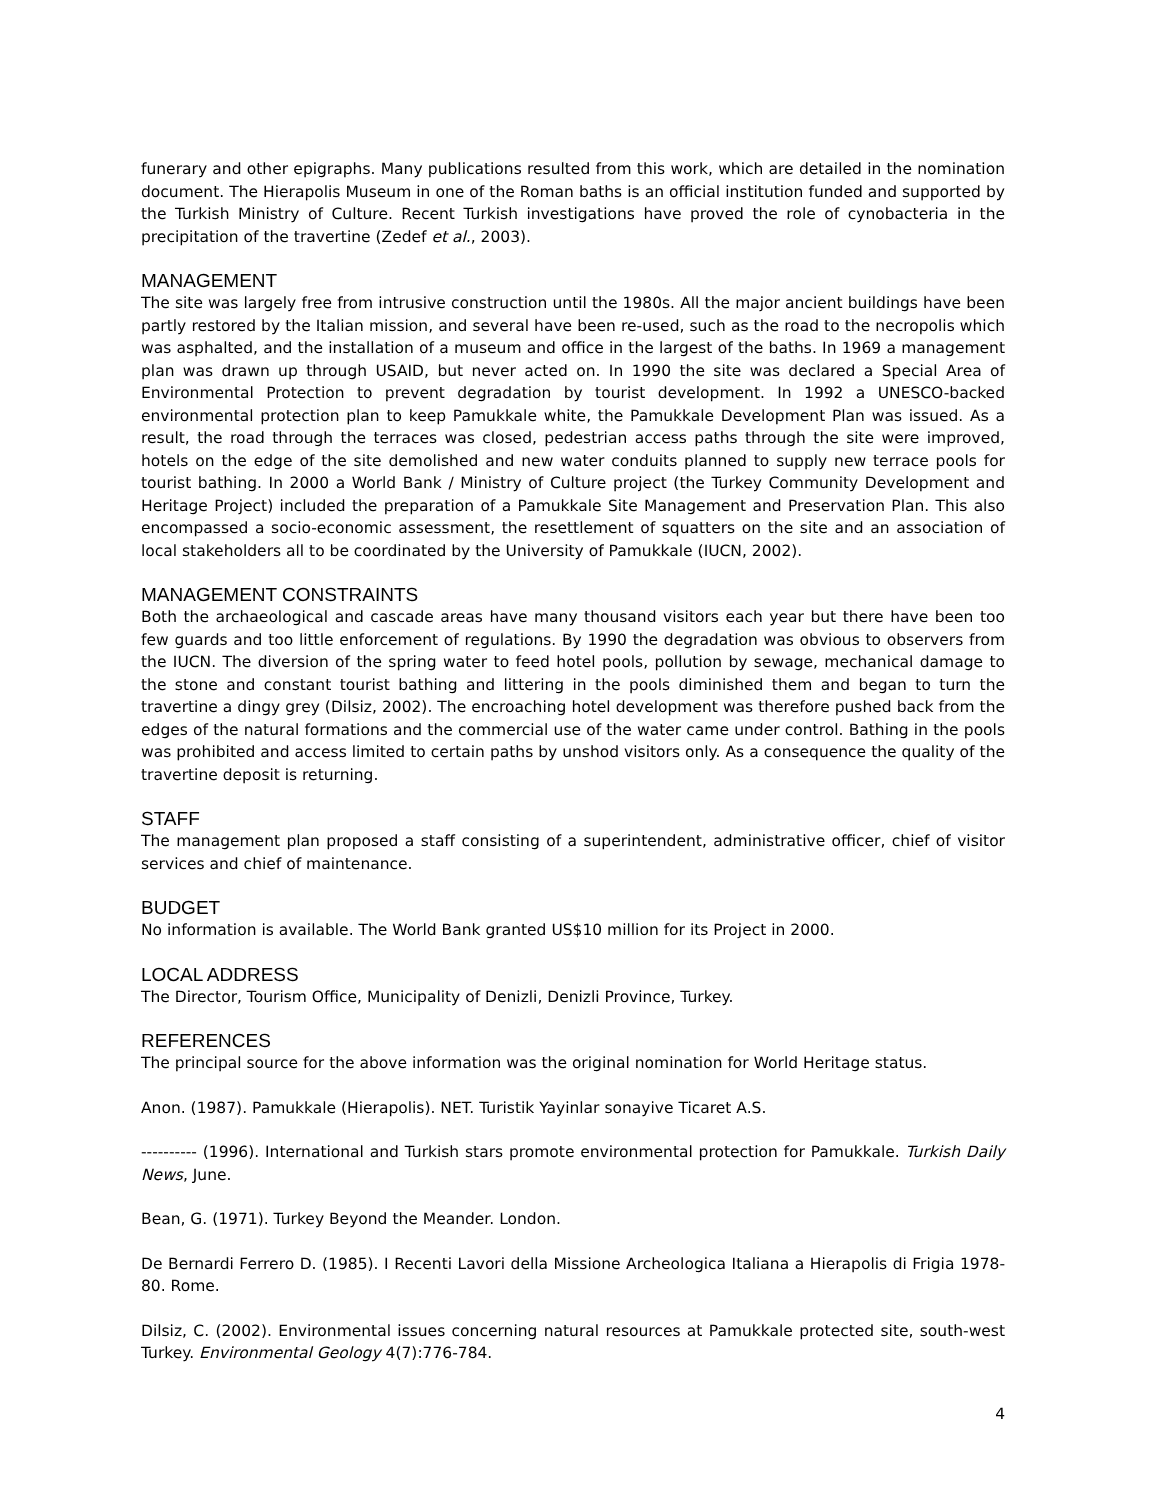funerary and other epigraphs. Many publications resulted from this work, which are detailed in the nomination document. The Hierapolis Museum in one of the Roman baths is an official institution funded and supported by the Turkish Ministry of Culture. Recent Turkish investigations have proved the role of cynobacteria in the precipitation of the travertine (Zedef et al., 2003).
MANAGEMENT
The site was largely free from intrusive construction until the 1980s. All the major ancient buildings have been partly restored by the Italian mission, and several have been re-used, such as the road to the necropolis which was asphalted, and the installation of a museum and office in the largest of the baths. In 1969 a management plan was drawn up through USAID, but never acted on. In 1990 the site was declared a Special Area of Environmental Protection to prevent degradation by tourist development. In 1992 a UNESCO-backed environmental protection plan to keep Pamukkale white, the Pamukkale Development Plan was issued. As a result, the road through the terraces was closed, pedestrian access paths through the site were improved, hotels on the edge of the site demolished and new water conduits planned to supply new terrace pools for tourist bathing. In 2000 a World Bank / Ministry of Culture project (the Turkey Community Development and Heritage Project) included the preparation of a Pamukkale Site Management and Preservation Plan. This also encompassed a socio-economic assessment, the resettlement of squatters on the site and an association of local stakeholders all to be coordinated by the University of Pamukkale (IUCN, 2002).
MANAGEMENT CONSTRAINTS
Both the archaeological and cascade areas have many thousand visitors each year but there have been too few guards and too little enforcement of regulations. By 1990 the degradation was obvious to observers from the IUCN. The diversion of the spring water to feed hotel pools, pollution by sewage, mechanical damage to the stone and constant tourist bathing and littering in the pools diminished them and began to turn the travertine a dingy grey (Dilsiz, 2002). The encroaching hotel development was therefore pushed back from the edges of the natural formations and the commercial use of the water came under control. Bathing in the pools was prohibited and access limited to certain paths by unshod visitors only. As a consequence the quality of the travertine deposit is returning.
STAFF
The management plan proposed a staff consisting of a superintendent, administrative officer, chief of visitor services and chief of maintenance.
BUDGET
No information is available. The World Bank granted US$10 million for its Project in 2000.
LOCAL ADDRESS
The Director, Tourism Office, Municipality of Denizli, Denizli Province, Turkey.
REFERENCES
The principal source for the above information was the original nomination for World Heritage status.
Anon. (1987). Pamukkale (Hierapolis). NET. Turistik Yayinlar sonayive Ticaret A.S.
---------- (1996). International and Turkish stars promote environmental protection for Pamukkale. Turkish Daily News, June.
Bean, G. (1971). Turkey Beyond the Meander. London.
De Bernardi Ferrero D. (1985). I Recenti Lavori della Missione Archeologica Italiana a Hierapolis di Frigia 1978-80. Rome.
Dilsiz, C. (2002). Environmental issues concerning natural resources at Pamukkale protected site, south-west Turkey. Environmental Geology 4(7):776-784.
4